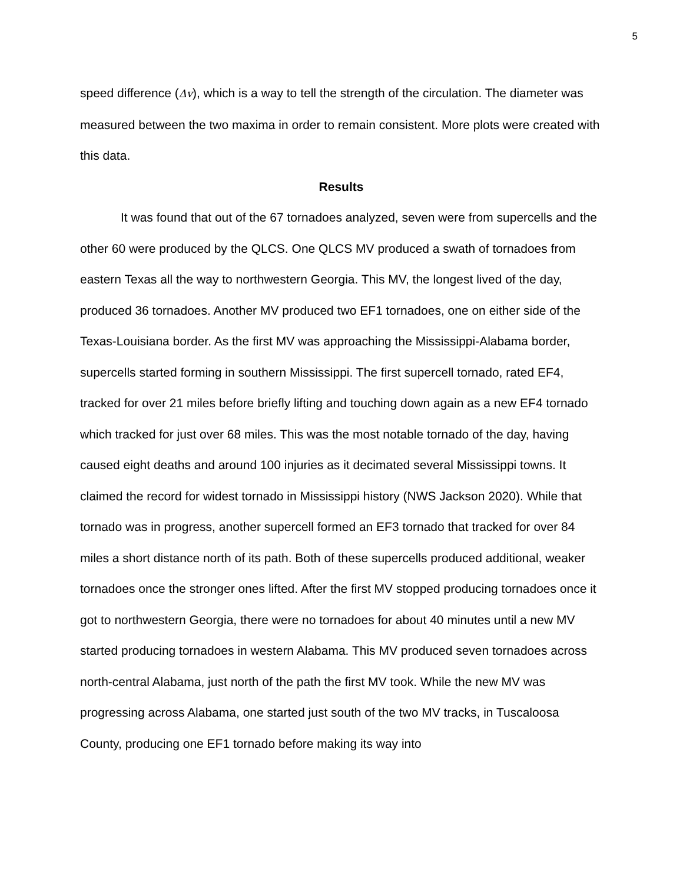5
speed difference (Δv), which is a way to tell the strength of the circulation. The diameter was measured between the two maxima in order to remain consistent. More plots were created with this data.
Results
It was found that out of the 67 tornadoes analyzed, seven were from supercells and the other 60 were produced by the QLCS. One QLCS MV produced a swath of tornadoes from eastern Texas all the way to northwestern Georgia. This MV, the longest lived of the day, produced 36 tornadoes. Another MV produced two EF1 tornadoes, one on either side of the Texas-Louisiana border. As the first MV was approaching the Mississippi-Alabama border, supercells started forming in southern Mississippi. The first supercell tornado, rated EF4, tracked for over 21 miles before briefly lifting and touching down again as a new EF4 tornado which tracked for just over 68 miles. This was the most notable tornado of the day, having caused eight deaths and around 100 injuries as it decimated several Mississippi towns. It claimed the record for widest tornado in Mississippi history (NWS Jackson 2020). While that tornado was in progress, another supercell formed an EF3 tornado that tracked for over 84 miles a short distance north of its path. Both of these supercells produced additional, weaker tornadoes once the stronger ones lifted. After the first MV stopped producing tornadoes once it got to northwestern Georgia, there were no tornadoes for about 40 minutes until a new MV started producing tornadoes in western Alabama. This MV produced seven tornadoes across north-central Alabama, just north of the path the first MV took. While the new MV was progressing across Alabama, one started just south of the two MV tracks, in Tuscaloosa County, producing one EF1 tornado before making its way into